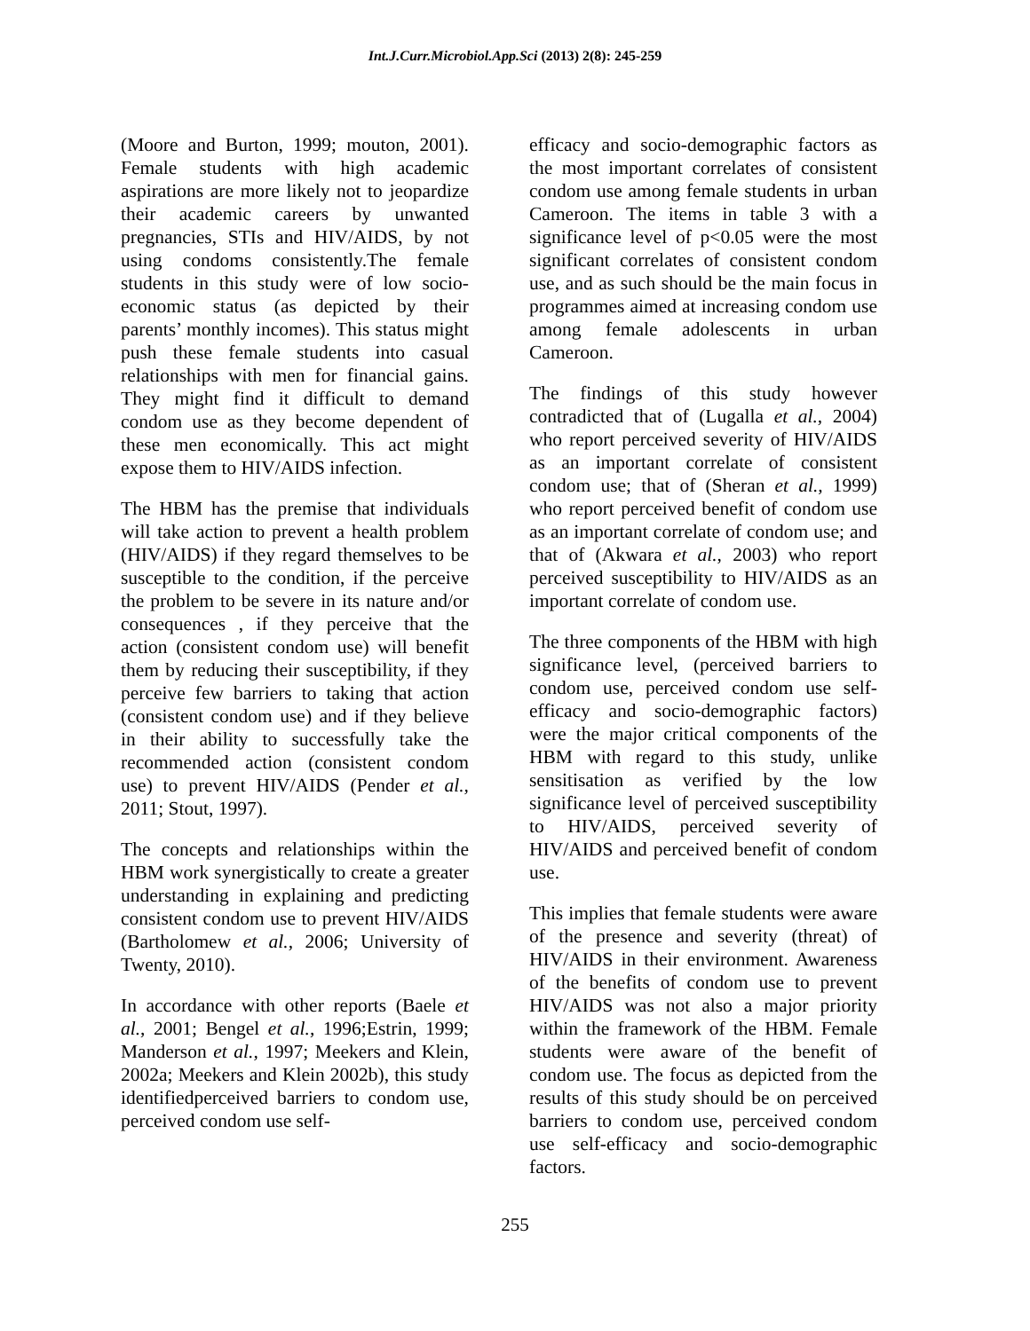Int.J.Curr.Microbiol.App.Sci (2013) 2(8): 245-259
(Moore and Burton, 1999; mouton, 2001). Female students with high academic aspirations are more likely not to jeopardize their academic careers by unwanted pregnancies, STIs and HIV/AIDS, by not using condoms consistently.The female students in this study were of low socio-economic status (as depicted by their parents’ monthly incomes). This status might push these female students into casual relationships with men for financial gains. They might find it difficult to demand condom use as they become dependent of these men economically. This act might expose them to HIV/AIDS infection.
The HBM has the premise that individuals will take action to prevent a health problem (HIV/AIDS) if they regard themselves to be susceptible to the condition, if the perceive the problem to be severe in its nature and/or consequences , if they perceive that the action (consistent condom use) will benefit them by reducing their susceptibility, if they perceive few barriers to taking that action (consistent condom use) and if they believe in their ability to successfully take the recommended action (consistent condom use) to prevent HIV/AIDS (Pender et al., 2011; Stout, 1997).
The concepts and relationships within the HBM work synergistically to create a greater understanding in explaining and predicting consistent condom use to prevent HIV/AIDS (Bartholomew et al., 2006; University of Twenty, 2010).
In accordance with other reports (Baele et al., 2001; Bengel et al., 1996;Estrin, 1999; Manderson et al., 1997; Meekers and Klein, 2002a; Meekers and Klein 2002b), this study identifiedperceived barriers to condom use, perceived condom use self-
efficacy and socio-demographic factors as the most important correlates of consistent condom use among female students in urban Cameroon. The items in table 3 with a significance level of p<0.05 were the most significant correlates of consistent condom use, and as such should be the main focus in programmes aimed at increasing condom use among female adolescents in urban Cameroon.
The findings of this study however contradicted that of (Lugalla et al., 2004) who report perceived severity of HIV/AIDS as an important correlate of consistent condom use; that of (Sheran et al., 1999) who report perceived benefit of condom use as an important correlate of condom use; and that of (Akwara et al., 2003) who report perceived susceptibility to HIV/AIDS as an important correlate of condom use.
The three components of the HBM with high significance level, (perceived barriers to condom use, perceived condom use self-efficacy and socio-demographic factors) were the major critical components of the HBM with regard to this study, unlike sensitisation as verified by the low significance level of perceived susceptibility to HIV/AIDS, perceived severity of HIV/AIDS and perceived benefit of condom use.
This implies that female students were aware of the presence and severity (threat) of HIV/AIDS in their environment. Awareness of the benefits of condom use to prevent HIV/AIDS was not also a major priority within the framework of the HBM. Female students were aware of the benefit of condom use. The focus as depicted from the results of this study should be on perceived barriers to condom use, perceived condom use self-efficacy and socio-demographic factors.
255